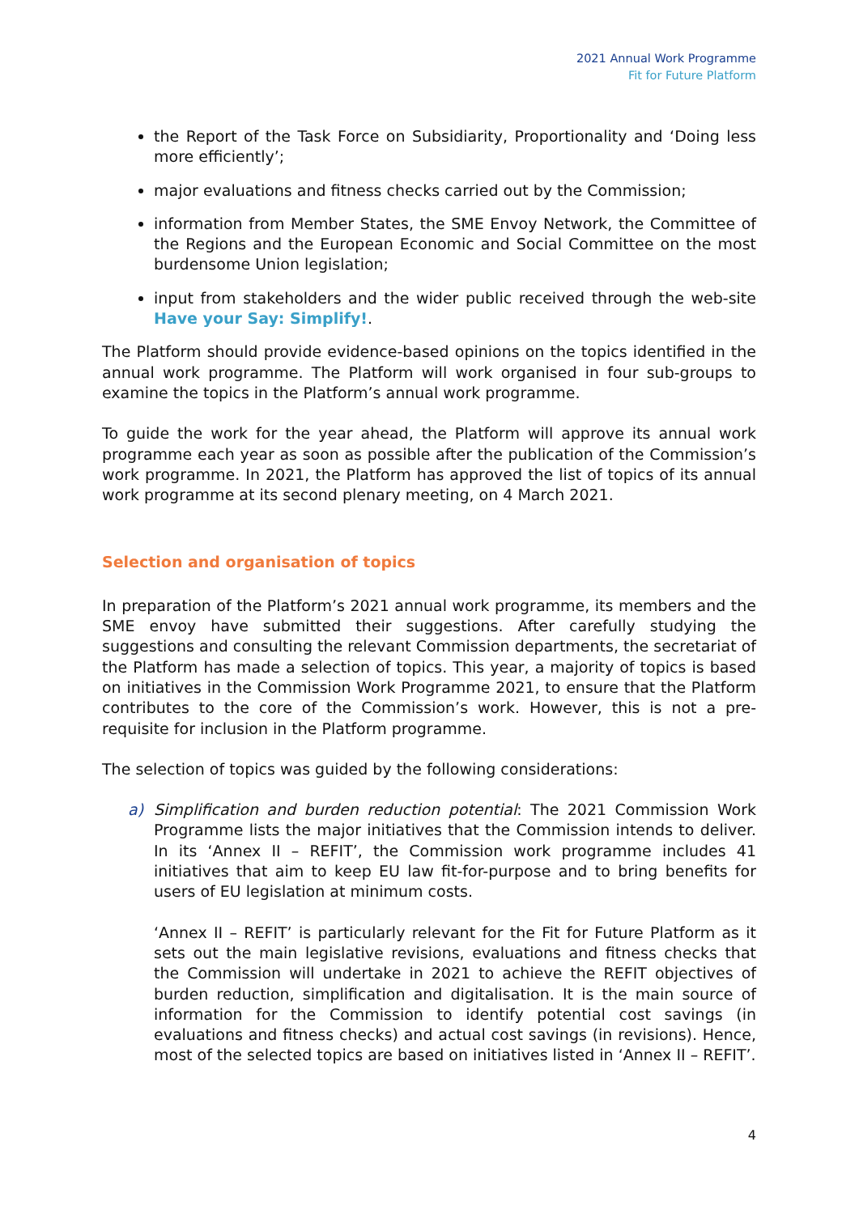2021 Annual Work Programme
Fit for Future Platform
the Report of the Task Force on Subsidiarity, Proportionality and ‘Doing less more efficiently’;
major evaluations and fitness checks carried out by the Commission;
information from Member States, the SME Envoy Network, the Committee of the Regions and the European Economic and Social Committee on the most burdensome Union legislation;
input from stakeholders and the wider public received through the web-site Have your Say: Simplify!.
The Platform should provide evidence-based opinions on the topics identified in the annual work programme. The Platform will work organised in four sub-groups to examine the topics in the Platform’s annual work programme.
To guide the work for the year ahead, the Platform will approve its annual work programme each year as soon as possible after the publication of the Commission’s work programme. In 2021, the Platform has approved the list of topics of its annual work programme at its second plenary meeting, on 4 March 2021.
Selection and organisation of topics
In preparation of the Platform’s 2021 annual work programme, its members and the SME envoy have submitted their suggestions. After carefully studying the suggestions and consulting the relevant Commission departments, the secretariat of the Platform has made a selection of topics. This year, a majority of topics is based on initiatives in the Commission Work Programme 2021, to ensure that the Platform contributes to the core of the Commission’s work. However, this is not a pre-requisite for inclusion in the Platform programme.
The selection of topics was guided by the following considerations:
a) Simplification and burden reduction potential: The 2021 Commission Work Programme lists the major initiatives that the Commission intends to deliver. In its ‘Annex II – REFIT’, the Commission work programme includes 41 initiatives that aim to keep EU law fit-for-purpose and to bring benefits for users of EU legislation at minimum costs.
‘Annex II – REFIT’ is particularly relevant for the Fit for Future Platform as it sets out the main legislative revisions, evaluations and fitness checks that the Commission will undertake in 2021 to achieve the REFIT objectives of burden reduction, simplification and digitalisation. It is the main source of information for the Commission to identify potential cost savings (in evaluations and fitness checks) and actual cost savings (in revisions). Hence, most of the selected topics are based on initiatives listed in ‘Annex II – REFIT’.
4